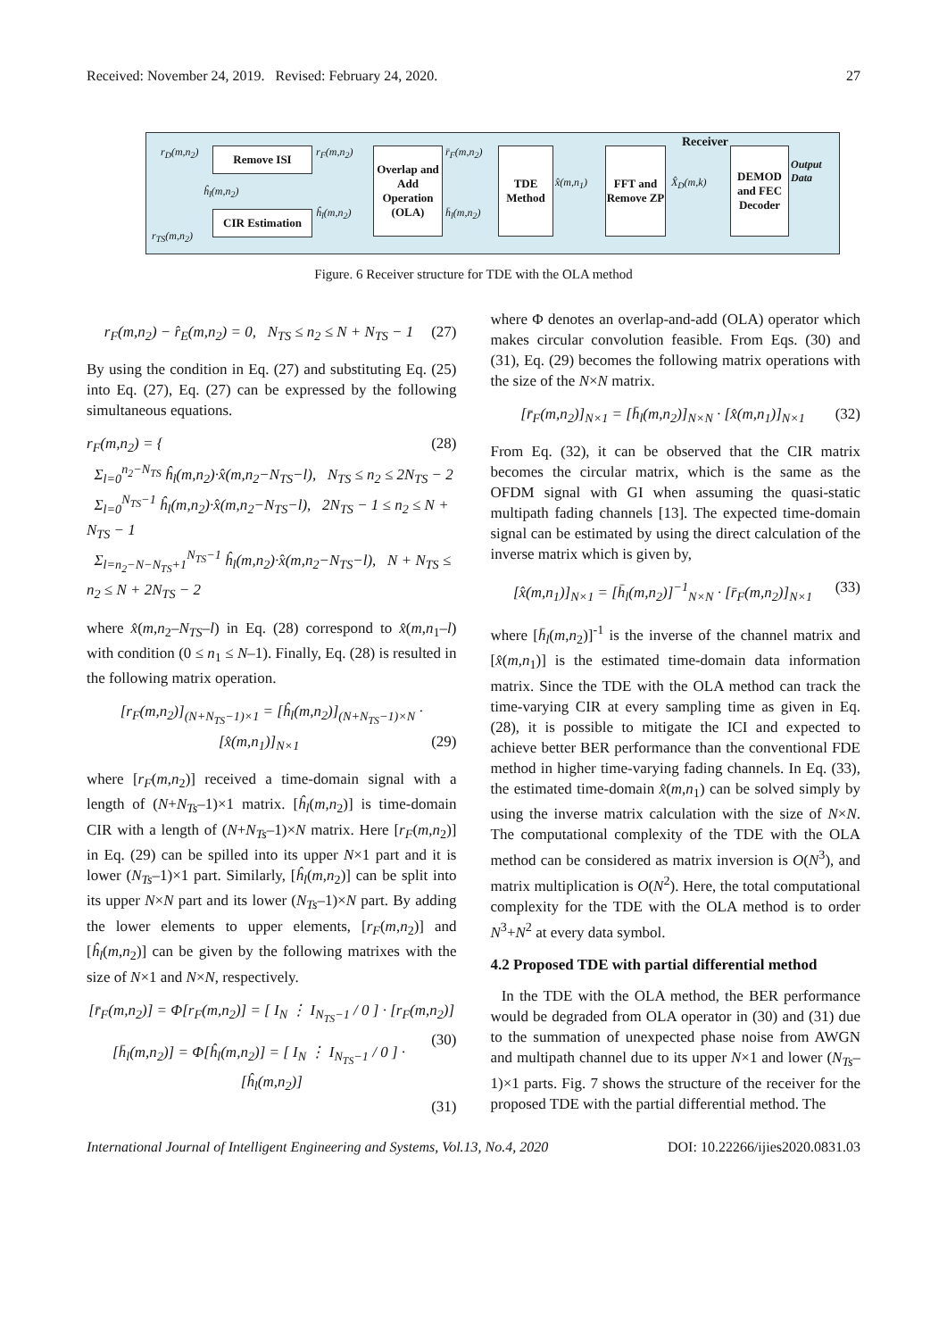Received: November 24, 2019. Revised: February 24, 2020. 27
r<sub>D</sub>(m,n<sub>2</sub>) Remove ISI
ĥ<sub>l</sub>(m,n<sub>2</sub>)
CIR Estimation
r<sub>TS</sub>(m,n<sub>2</sub>)
r<sub>F</sub>(m,n<sub>2</sub>)
ĥ<sub>l</sub>(m,n<sub>2</sub>)
Overlap and Add Operation (OLA)
r̄<sub>F</sub>(m,n<sub>2</sub>)
h̄<sub>l</sub>(m,n<sub>2</sub>)
TDE Method
x̂(m,n<sub>1</sub>)
FFT and Remove ZP
X̂<sub>D</sub>(m,k)
DEMOD and FEC Decoder
Receiver
Output Data
Figure. 6 Receiver structure for TDE with the OLA method
r<sub>F</sub>(m,n<sub>2</sub>) − r̂<sub>E</sub>(m,n<sub>2</sub>) = 0, N<sub>TS</sub> ≤ n<sub>2</sub> ≤ N + N<sub>TS</sub> − 1 (27)
By using the condition in Eq. (27) and substituting Eq. (25) into Eq. (27), Eq. (27) can be expressed by the following simultaneous equations.
r<sub>F</sub>(m,n<sub>2</sub>) = { (28)
Σ<sub>l=0</sub><sup>n<sub>2</sub>−N<sub>TS</sub></sup> ĥ<sub>l</sub>(m,n<sub>2</sub>)·x̂(m,n<sub>2</sub>−N<sub>TS</sub>−l), N<sub>TS</sub> ≤ n<sub>2</sub> ≤ 2N<sub>TS</sub> − 2
Σ<sub>l=0</sub><sup>N<sub>TS</sub>−1</sup> ĥ<sub>l</sub>(m,n<sub>2</sub>)·x̂(m,n<sub>2</sub>−N<sub>TS</sub>−l), 2N<sub>TS</sub> − 1 ≤ n<sub>2</sub> ≤ N + N<sub>TS</sub> − 1
Σ<sub>l=n<sub>2</sub>−N−N<sub>TS</sub>+1</sub><sup>N<sub>TS</sub>−1</sup> ĥ<sub>l</sub>(m,n<sub>2</sub>)·x̂(m,n<sub>2</sub>−N<sub>TS</sub>−l), N + N<sub>TS</sub> ≤ n<sub>2</sub> ≤ N + 2N<sub>TS</sub> − 2
where x̂(m,n<sub>2</sub>–N<sub>TS</sub>–l) in Eq. (28) correspond to x̂(m,n<sub>1</sub>–l) with condition (0 ≤ n<sub>1</sub> ≤ N–1). Finally, Eq. (28) is resulted in the following matrix operation.
[r<sub>F</sub>(m,n<sub>2</sub>)]<sub>(N+N<sub>TS</sub>−1)×1</sub> = [ĥ<sub>l</sub>(m,n<sub>2</sub>)]<sub>(N+N<sub>TS</sub>−1)×N</sub> · [x̂(m,n<sub>1</sub>)]<sub>N×1</sub> (29)
where [r<sub>F</sub>(m,n<sub>2</sub>)] received a time-domain signal with a length of (N+N<sub>Ts</sub>–1)×1 matrix. [ĥ<sub>l</sub>(m,n<sub>2</sub>)] is time-domain CIR with a length of (N+N<sub>Ts</sub>–1)×N matrix. Here [r<sub>F</sub>(m,n<sub>2</sub>)] in Eq. (29) can be spilled into its upper N×1 part and it is lower (N<sub>Ts</sub>–1)×1 part. Similarly, [ĥ<sub>l</sub>(m,n<sub>2</sub>)] can be split into its upper N×N part and its lower (N<sub>Ts</sub>–1)×N part. By adding the lower elements to upper elements, [r<sub>F</sub>(m,n<sub>2</sub>)] and [ĥ<sub>l</sub>(m,n<sub>2</sub>)] can be given by the following matrixes with the size of N×1 and N×N, respectively.
[r̄<sub>F</sub>(m,n<sub>2</sub>)] = Φ[r<sub>F</sub>(m,n<sub>2</sub>)] = [ I<sub>N</sub> ⋮ I<sub>N<sub>TS</sub>−1</sub> / 0 ] · [r<sub>F</sub>(m,n<sub>2</sub>)] (30)
[h̄<sub>l</sub>(m,n<sub>2</sub>)] = Φ[ĥ<sub>l</sub>(m,n<sub>2</sub>)] = [ I<sub>N</sub> ⋮ I<sub>N<sub>TS</sub>−1</sub> / 0 ] · [ĥ<sub>l</sub>(m,n<sub>2</sub>)]
(31)
where Φ denotes an overlap-and-add (OLA) operator which makes circular convolution feasible. From Eqs. (30) and (31), Eq. (29) becomes the following matrix operations with the size of the N×N matrix.
[r̄<sub>F</sub>(m,n<sub>2</sub>)]<sub>N×1</sub> = [h̄<sub>l</sub>(m,n<sub>2</sub>)]<sub>N×N</sub> · [x̂(m,n<sub>1</sub>)]<sub>N×1</sub> (32)
From Eq. (32), it can be observed that the CIR matrix becomes the circular matrix, which is the same as the OFDM signal with GI when assuming the quasi-static multipath fading channels [13]. The expected time-domain signal can be estimated by using the direct calculation of the inverse matrix which is given by,
[x̂(m,n<sub>1</sub>)]<sub>N×1</sub> = [h̄<sub>l</sub>(m,n<sub>2</sub>)]<sup>−1</sup><sub>N×N</sub> · [r̄<sub>F</sub>(m,n<sub>2</sub>)]<sub>N×1</sub> (33)
where [h̄<sub>l</sub>(m,n<sub>2</sub>)]<sup>-1</sup> is the inverse of the channel matrix and [x̂(m,n<sub>1</sub>)] is the estimated time-domain data information matrix. Since the TDE with the OLA method can track the time-varying CIR at every sampling time as given in Eq. (28), it is possible to mitigate the ICI and expected to achieve better BER performance than the conventional FDE method in higher time-varying fading channels. In Eq. (33), the estimated time-domain x̂(m,n<sub>1</sub>) can be solved simply by using the inverse matrix calculation with the size of N×N. The computational complexity of the TDE with the OLA method can be considered as matrix inversion is O(N<sup>3</sup>), and matrix multiplication is O(N<sup>2</sup>). Here, the total computational complexity for the TDE with the OLA method is to order N<sup>3</sup>+N<sup>2</sup> at every data symbol.
4.2 Proposed TDE with partial differential method
In the TDE with the OLA method, the BER performance would be degraded from OLA operator in (30) and (31) due to the summation of unexpected phase noise from AWGN and multipath channel due to its upper N×1 and lower (N<sub>Ts</sub>–1)×1 parts. Fig. 7 shows the structure of the receiver for the proposed TDE with the partial differential method. The
International Journal of Intelligent Engineering and Systems, Vol.13, No.4, 2020 DOI: 10.22266/ijies2020.0831.03